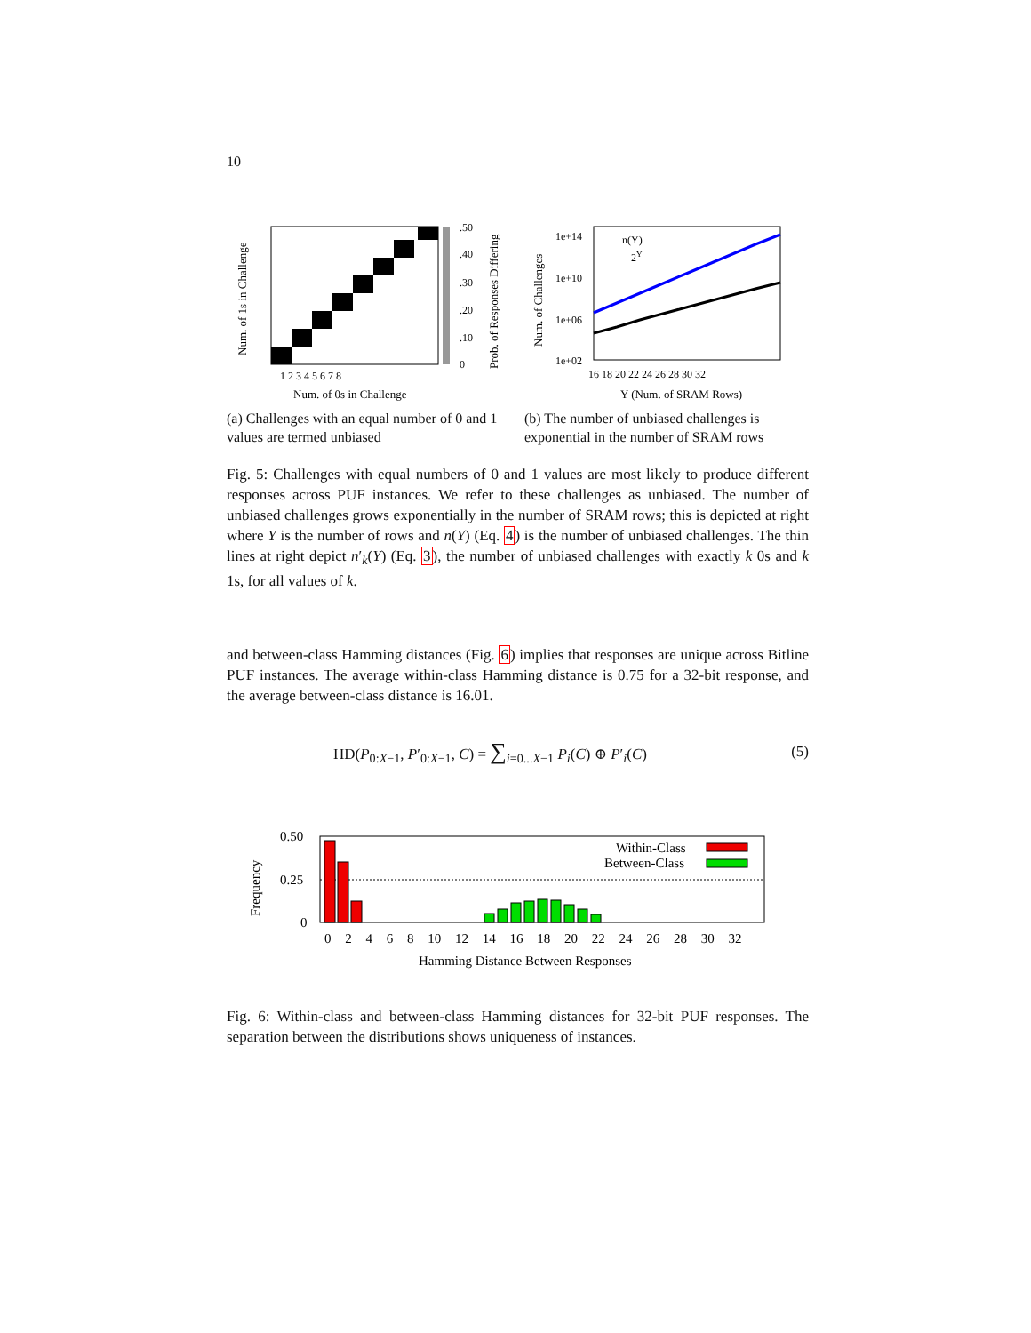10
.50
.40
.30
.20
.10
0
1 2 3 4 5 6 7 8
Num. of 0s in Challenge
Num. of 1s in Challenge
Prob. of Responses Differing
(a) Challenges with an equal number of 0 and 1 values are termed unbiased
n(Y)
2Y
1e+14
1e+10
1e+06
1e+02
16 18 20 22 24 26 28 30 32
Y (Num. of SRAM Rows)
Num. of Challenges
(b) The number of unbiased challenges is exponential in the number of SRAM rows
Fig. 5: Challenges with equal numbers of 0 and 1 values are most likely to produce different responses across PUF instances. We refer to these challenges as unbiased. The number of unbiased challenges grows exponentially in the number of SRAM rows; this is depicted at right where Y is the number of rows and n(Y) (Eq. 4) is the number of unbiased challenges. The thin lines at right depict n′<sub>k</sub>(Y) (Eq. 3), the number of unbiased challenges with exactly k 0s and k 1s, for all values of k.
and between-class Hamming distances (Fig. 6) implies that responses are unique across Bitline PUF instances. The average within-class Hamming distance is 0.75 for a 32-bit response, and the average between-class distance is 16.01.
HD(P<sub>0:X−1</sub>, P′<sub>0:X−1</sub>, C) = ∑<sub>i=0...X−1</sub> P<sub>i</sub>(C) ⊕ P′<sub>i</sub>(C) (5)
Within-Class
Between-Class
0.50
0.25
0
0 2 4 6 8 10 12 14 16 18 20 22 24 26 28 30 32
Hamming Distance Between Responses
Frequency
Fig. 6: Within-class and between-class Hamming distances for 32-bit PUF responses. The separation between the distributions shows uniqueness of instances.